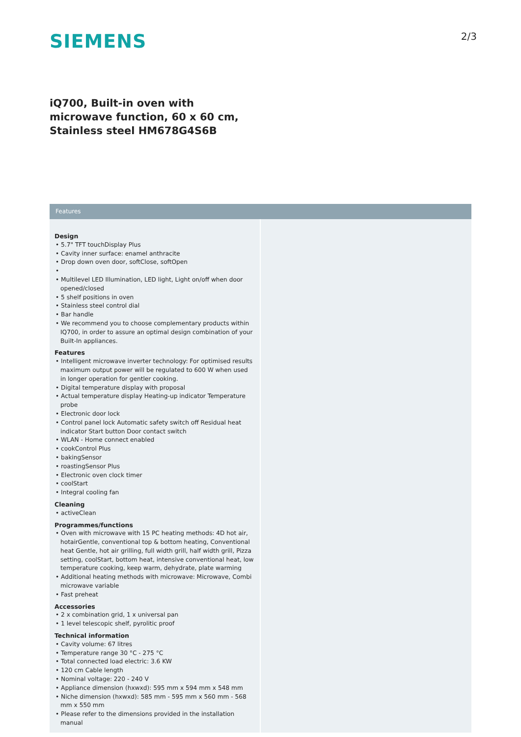SIEMENS
2/3
iQ700, Built-in oven with microwave function, 60 x 60 cm, Stainless steel HM678G4S6B
Features
Design
• 5.7" TFT touchDisplay Plus
• Cavity inner surface: enamel anthracite
• Drop down oven door, softClose, softOpen
•
• Multilevel LED Illumination, LED light, Light on/off when door opened/closed
• 5 shelf positions in oven
• Stainless steel control dial
• Bar handle
• We recommend you to choose complementary products within IQ700, in order to assure an optimal design combination of your Built-In appliances.
Features
• Intelligent microwave inverter technology: For optimised results maximum output power will be regulated to 600 W when used in longer operation for gentler cooking.
• Digital temperature display with proposal
• Actual temperature display Heating-up indicator Temperature probe
• Electronic door lock
• Control panel lock Automatic safety switch off Residual heat indicator Start button Door contact switch
• WLAN - Home connect enabled
• cookControl Plus
• bakingSensor
• roastingSensor Plus
• Electronic oven clock timer
• coolStart
• Integral cooling fan
Cleaning
• activeClean
Programmes/functions
• Oven with microwave with 15 PC heating methods: 4D hot air, hotairGentle, conventional top & bottom heating, Conventional heat Gentle, hot air grilling, full width grill, half width grill, Pizza setting, coolStart, bottom heat, intensive conventional heat, low temperature cooking, keep warm, dehydrate, plate warming
• Additional heating methods with microwave: Microwave, Combi microwave variable
• Fast preheat
Accessories
• 2 x combination grid, 1 x universal pan
• 1 level telescopic shelf, pyrolitic proof
Technical information
• Cavity volume: 67 litres
• Temperature range 30 °C - 275 °C
• Total connected load electric: 3.6 KW
• 120 cm Cable length
• Nominal voltage: 220 - 240 V
• Appliance dimension (hxwxd): 595 mm x 594 mm x 548 mm
• Niche dimension (hxwxd): 585 mm - 595 mm x 560 mm - 568 mm x 550 mm
• Please refer to the dimensions provided in the installation manual